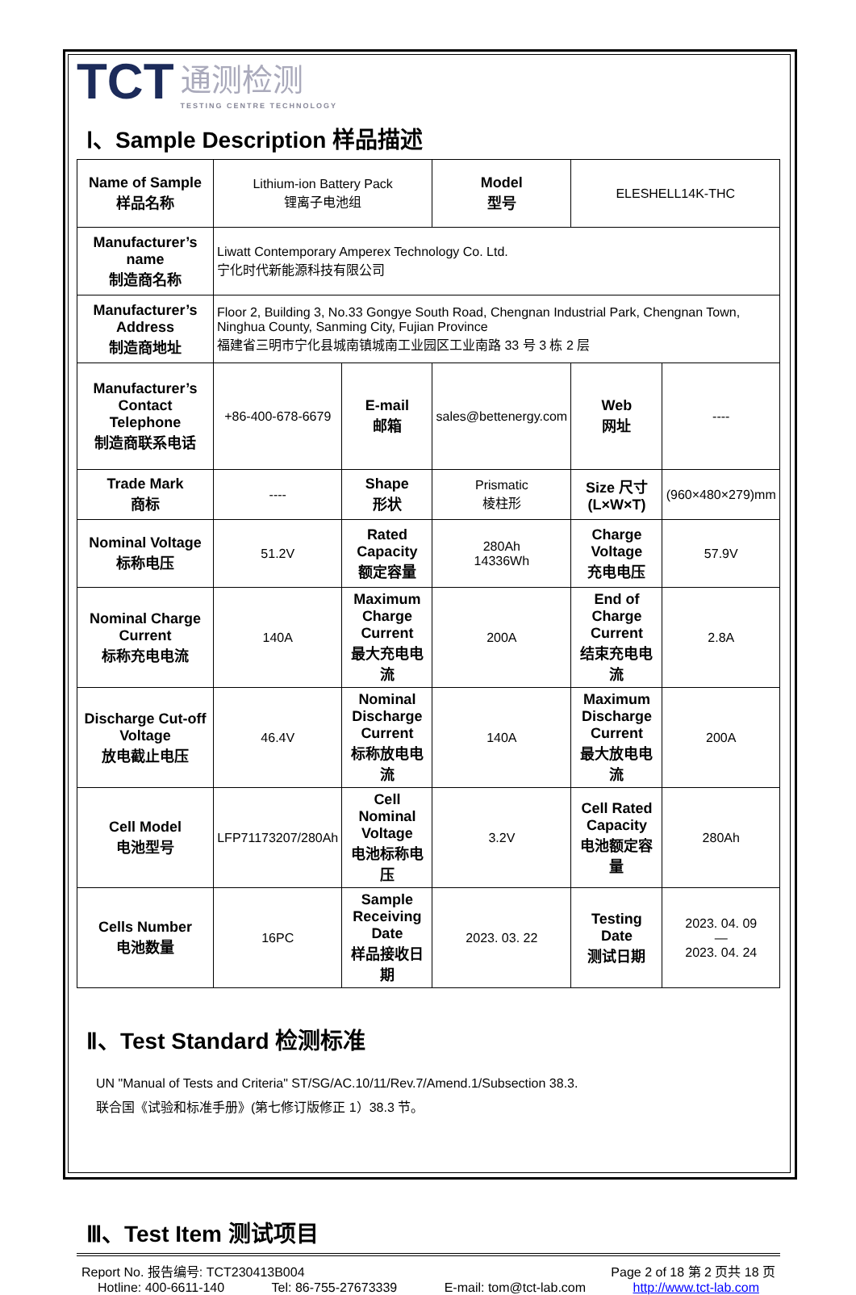TCT
通测检测
TESTING CENTRE TECHNOLOGY
Ⅰ、Sample Description 样品描述
| Name of Sample 样品名称 | Lithium-ion Battery Pack 锂离子电池组 | | Model 型号 | ELESHELL14K-THC | |
| Manufacturer’s name 制造商名称 | Liwatt Contemporary Amperex Technology Co. Ltd. 宁化时代新能源科技有限公司 | | | | |
| Manufacturer’s Address 制造商地址 | Floor 2, Building 3, No.33 Gongye South Road, Chengnan Industrial Park, Chengnan Town, Ninghua County, Sanming City, Fujian Province 福建省三明市宁化县城南镇城南工业园区工业南路 33 号 3 栋 2 层 | | | | |
| Manufacturer’s Contact Telephone 制造商联系电话 | +86-400-678-6679 | E-mail 邮箱 | sales@bettenergy.com | Web 网址 | ---- |
| Trade Mark 商标 | ---- | Shape 形状 | Prismatic 棱柱形 | Size 尺寸 (L×W×T) | (960×480×279)mm |
| Nominal Voltage 标称电压 | 51.2V | Rated Capacity 额定容量 | 280Ah 14336Wh | Charge Voltage 充电电压 | 57.9V |
| Nominal Charge Current 标称充电电流 | 140A | Maximum Charge Current 最大充电电流 | 200A | End of Charge Current 结束充电电流 | 2.8A |
| Discharge Cut-off Voltage 放电截止电压 | 46.4V | Nominal Discharge Current 标称放电电流 | 140A | Maximum Discharge Current 最大放电电流 | 200A |
| Cell Model 电池型号 | LFP71173207/280Ah | Cell Nominal Voltage 电池标称电压 | 3.2V | Cell Rated Capacity 电池额定容量 | 280Ah |
| Cells Number 电池数量 | 16PC | Sample Receiving Date 样品接收日期 | 2023. 03. 22 | Testing Date 测试日期 | 2023. 04. 09 — 2023. 04. 24 |
Ⅱ、Test Standard 检测标准
UN "Manual of Tests and Criteria" ST/SG/AC.10/11/Rev.7/Amend.1/Subsection 38.3.
联合国《试验和标准手册》(第七修订版修正 1）38.3 节。
Ⅲ、Test Item 测试项目
Report No. 报告编号: TCT230413B004 Page 2 of 18 第 2 页共 18 页
Hotline: 400-6611-140 Tel: 86-755-27673339 E-mail: tom@tct-lab.com http://www.tct-lab.com